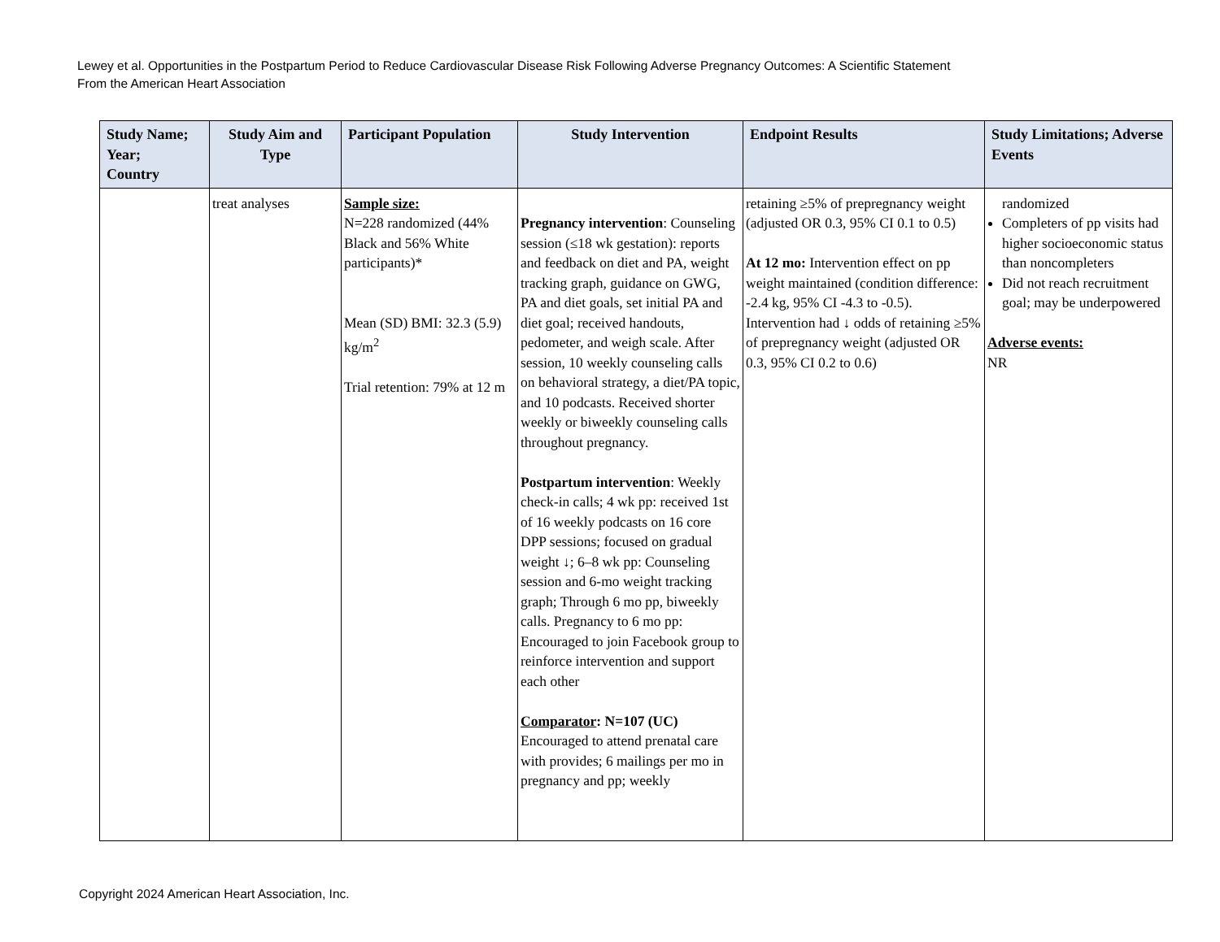Lewey et al. Opportunities in the Postpartum Period to Reduce Cardiovascular Disease Risk Following Adverse Pregnancy Outcomes: A Scientific Statement
From the American Heart Association
| Study Name; Year; Country | Study Aim and Type | Participant Population | Study Intervention | Endpoint Results | Study Limitations; Adverse Events |
| --- | --- | --- | --- | --- | --- |
| | treat analyses | Sample size: N=228 randomized (44% Black and 56% White participants)* Mean (SD) BMI: 32.3 (5.9) kg/m<sup>2</sup> Trial retention: 79% at 12 m | Pregnancy intervention : Counseling session (≤18 wk gestation): reports and feedback on diet and PA, weight tracking graph, guidance on GWG, PA and diet goals, set initial PA and diet goal; received handouts, pedometer, and weigh scale. After session, 10 weekly counseling calls on behavioral strategy, a diet/PA topic, and 10 podcasts. Received shorter weekly or biweekly counseling calls throughout pregnancy. Postpartum intervention : Weekly check-in calls; 4 wk pp: received 1st of 16 weekly podcasts on 16 core DPP sessions; focused on gradual weight ↓; 6–8 wk pp: Counseling session and 6-mo weight tracking graph; Through 6 mo pp, biweekly calls. Pregnancy to 6 mo pp: Encouraged to join Facebook group to reinforce intervention and support each other Comparator : N=107 (UC) Encouraged to attend prenatal care with provides; 6 mailings per mo in pregnancy and pp; weekly | retaining ≥5% of prepregnancy weight (adjusted OR 0.3, 95% CI 0.1 to 0.5) At 12 mo: Intervention effect on pp weight maintained (condition difference: -2.4 kg, 95% CI -4.3 to -0.5). Intervention had ↓ odds of retaining ≥5% of prepregnancy weight (adjusted OR 0.3, 95% CI 0.2 to 0.6) | randomized Completers of pp visits had higher socioeconomic status than noncompleters Did not reach recruitment goal; may be underpowered Adverse events: NR |
Copyright 2024 American Heart Association, Inc.